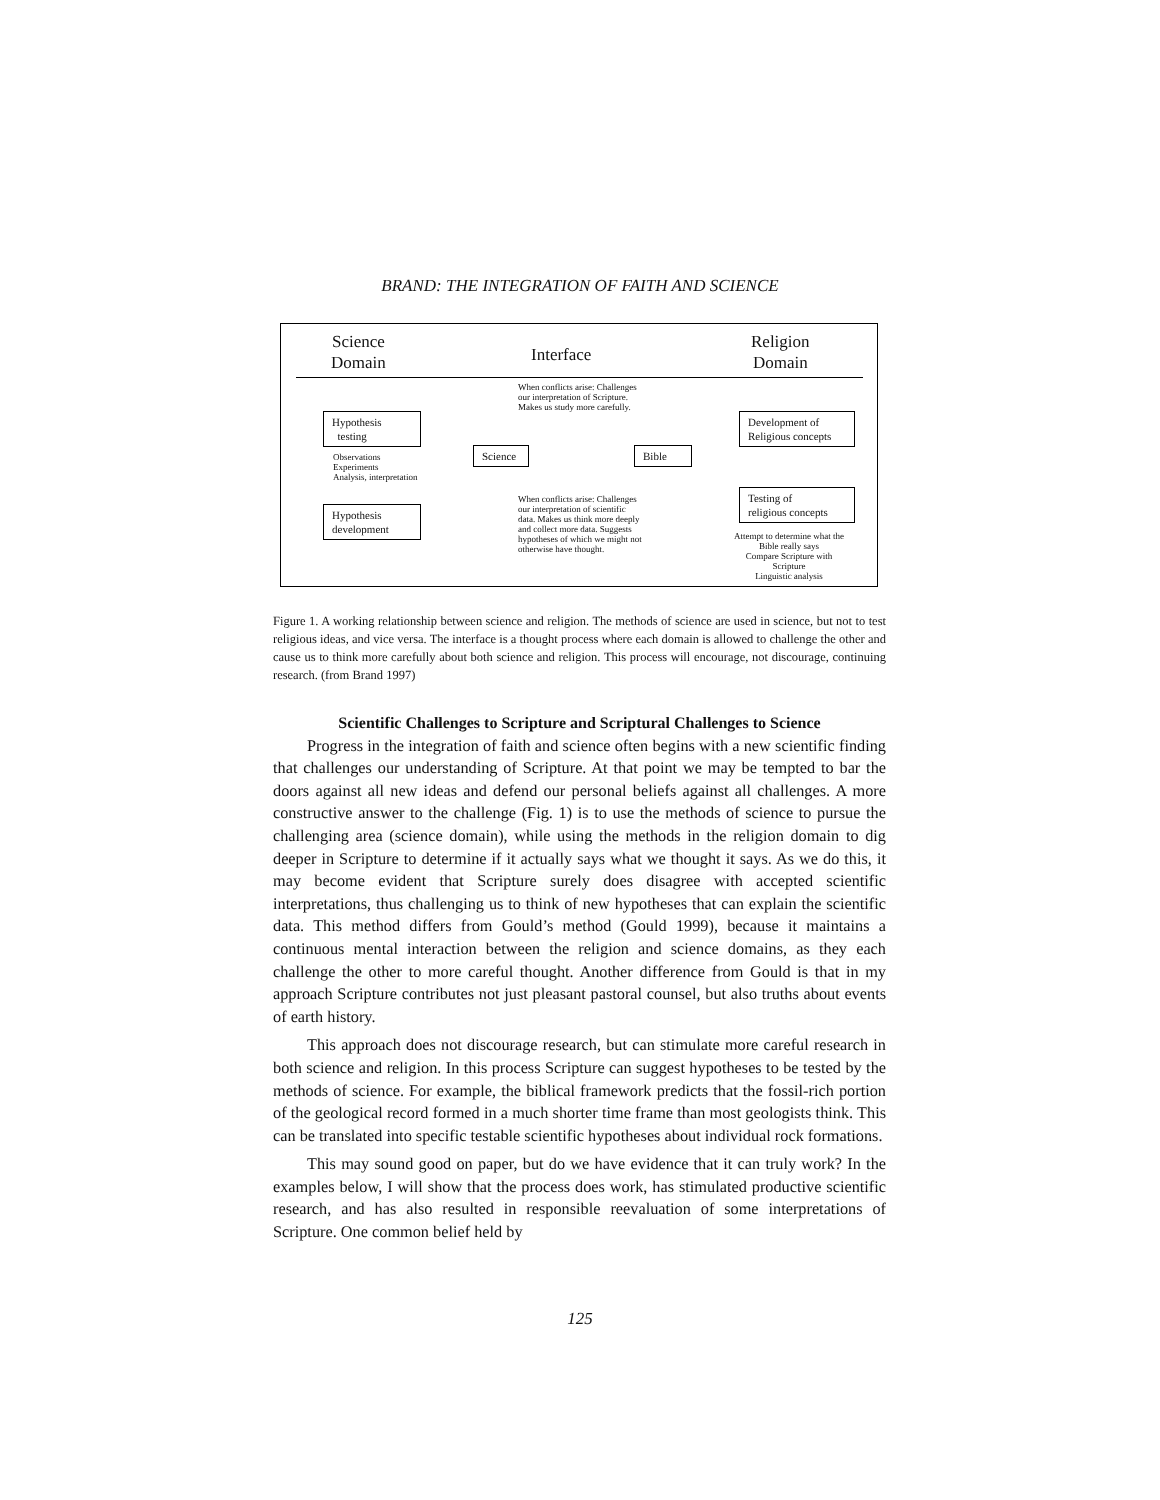BRAND: THE INTEGRATION OF FAITH AND SCIENCE
Science
Domain
Interface
Religion
Domain
When conflicts arise: Challenges our interpretation of Scripture. Makes us study more carefully.
Hypothesis
testing
Development of
Religious concepts
Science
Bible
Observations
Experiments
Analysis, interpretation
When conflicts arise: Challenges our interpretation of scientific data. Makes us think more deeply and collect more data. Suggests hypotheses of which we might not otherwise have thought.
Testing of
religious concepts
Hypothesis
development
Attempt to determine what the Bible really says
Compare Scripture with Scripture
Linguistic analysis
Figure 1. A working relationship between science and religion. The methods of science are used in science, but not to test religious ideas, and vice versa. The interface is a thought process where each domain is allowed to challenge the other and cause us to think more carefully about both science and religion. This process will encourage, not discourage, continuing research. (from Brand 1997)
Scientific Challenges to Scripture and Scriptural Challenges to Science
Progress in the integration of faith and science often begins with a new scientific finding that challenges our understanding of Scripture. At that point we may be tempted to bar the doors against all new ideas and defend our personal beliefs against all challenges. A more constructive answer to the challenge (Fig. 1) is to use the methods of science to pursue the challenging area (science domain), while using the methods in the religion domain to dig deeper in Scripture to determine if it actually says what we thought it says. As we do this, it may become evident that Scripture surely does disagree with accepted scientific interpretations, thus challenging us to think of new hypotheses that can explain the scientific data. This method differs from Gould’s method (Gould 1999), because it maintains a continuous mental interaction between the religion and science domains, as they each challenge the other to more careful thought. Another difference from Gould is that in my approach Scripture contributes not just pleasant pastoral counsel, but also truths about events of earth history.
This approach does not discourage research, but can stimulate more careful research in both science and religion. In this process Scripture can suggest hypotheses to be tested by the methods of science. For example, the biblical framework predicts that the fossil-rich portion of the geological record formed in a much shorter time frame than most geologists think. This can be translated into specific testable scientific hypotheses about individual rock formations.
This may sound good on paper, but do we have evidence that it can truly work? In the examples below, I will show that the process does work, has stimulated productive scientific research, and has also resulted in responsible reevaluation of some interpretations of Scripture. One common belief held by
125